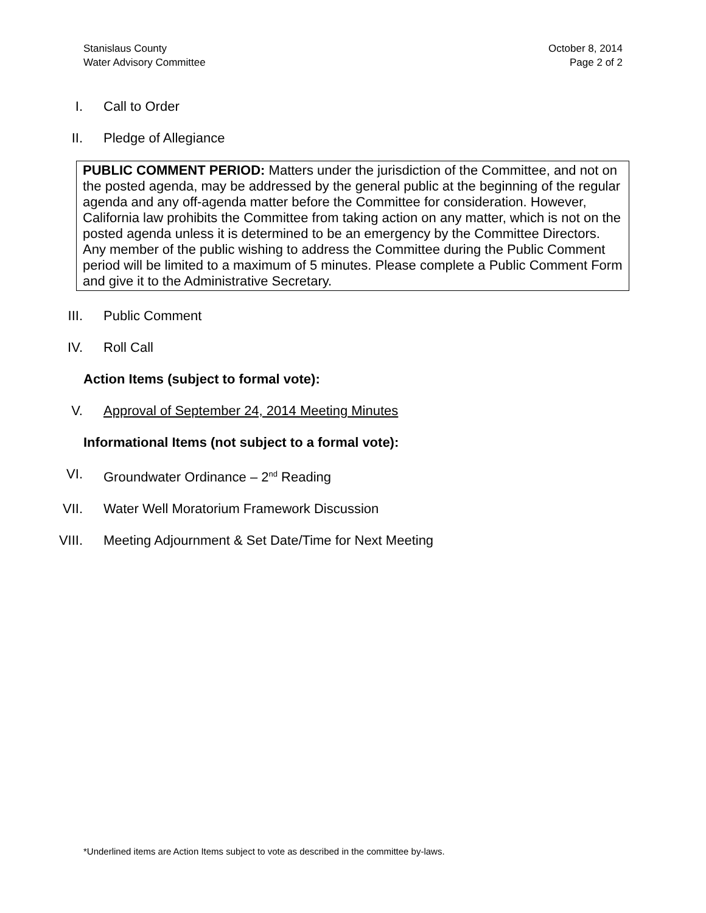Stanislaus County
Water Advisory Committee
October 8, 2014
Page 2 of 2
I. Call to Order
II. Pledge of Allegiance
PUBLIC COMMENT PERIOD: Matters under the jurisdiction of the Committee, and not on the posted agenda, may be addressed by the general public at the beginning of the regular agenda and any off-agenda matter before the Committee for consideration. However, California law prohibits the Committee from taking action on any matter, which is not on the posted agenda unless it is determined to be an emergency by the Committee Directors. Any member of the public wishing to address the Committee during the Public Comment period will be limited to a maximum of 5 minutes. Please complete a Public Comment Form and give it to the Administrative Secretary.
III. Public Comment
IV. Roll Call
Action Items (subject to formal vote):
V. Approval of September 24, 2014 Meeting Minutes
Informational Items (not subject to a formal vote):
VI. Groundwater Ordinance – 2<sup>nd</sup> Reading
VII. Water Well Moratorium Framework Discussion
VIII. Meeting Adjournment & Set Date/Time for Next Meeting
*Underlined items are Action Items subject to vote as described in the committee by-laws.